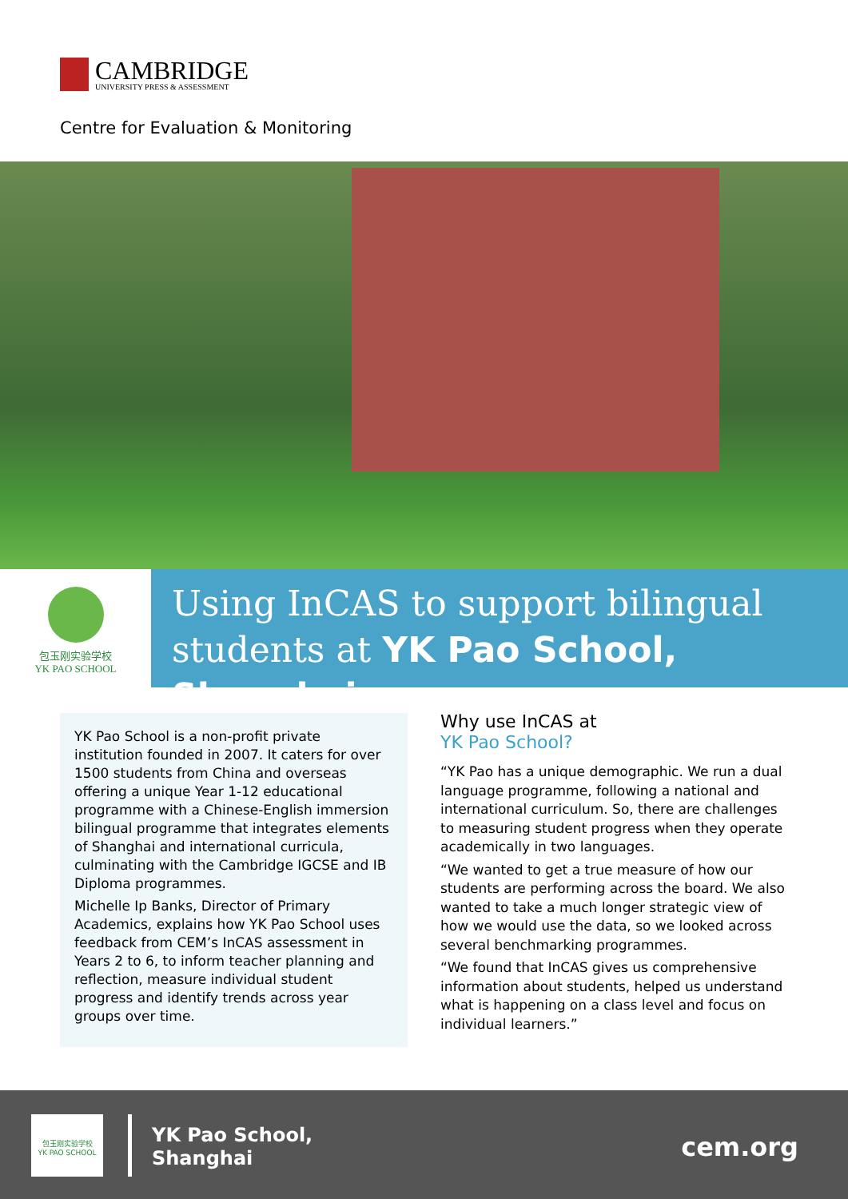CAMBRIDGE
UNIVERSITY PRESS & ASSESSMENT
Centre for Evaluation & Monitoring
包玉刚实验学校
YK PAO SCHOOL
Using InCAS to support bilingual
students at YK Pao School, Shanghai
YK Pao School is a non-profit private institution founded in 2007. It caters for over 1500 students from China and overseas offering a unique Year 1-12 educational programme with a Chinese-English immersion bilingual programme that integrates elements of Shanghai and international curricula, culminating with the Cambridge IGCSE and IB Diploma programmes.
Michelle Ip Banks, Director of Primary Academics, explains how YK Pao School uses feedback from CEM’s InCAS assessment in Years 2 to 6, to inform teacher planning and reflection, measure individual student progress and identify trends across year groups over time.
Why use InCAS at
YK Pao School?
“YK Pao has a unique demographic. We run a dual language programme, following a national and international curriculum. So, there are challenges to measuring student progress when they operate academically in two languages.
“We wanted to get a true measure of how our students are performing across the board. We also wanted to take a much longer strategic view of how we would use the data, so we looked across several benchmarking programmes.
“We found that InCAS gives us comprehensive information about students, helped us understand what is happening on a class level and focus on individual learners.”
包玉刚实验学校
YK PAO SCHOOL
YK Pao School,
Shanghai
cem.org